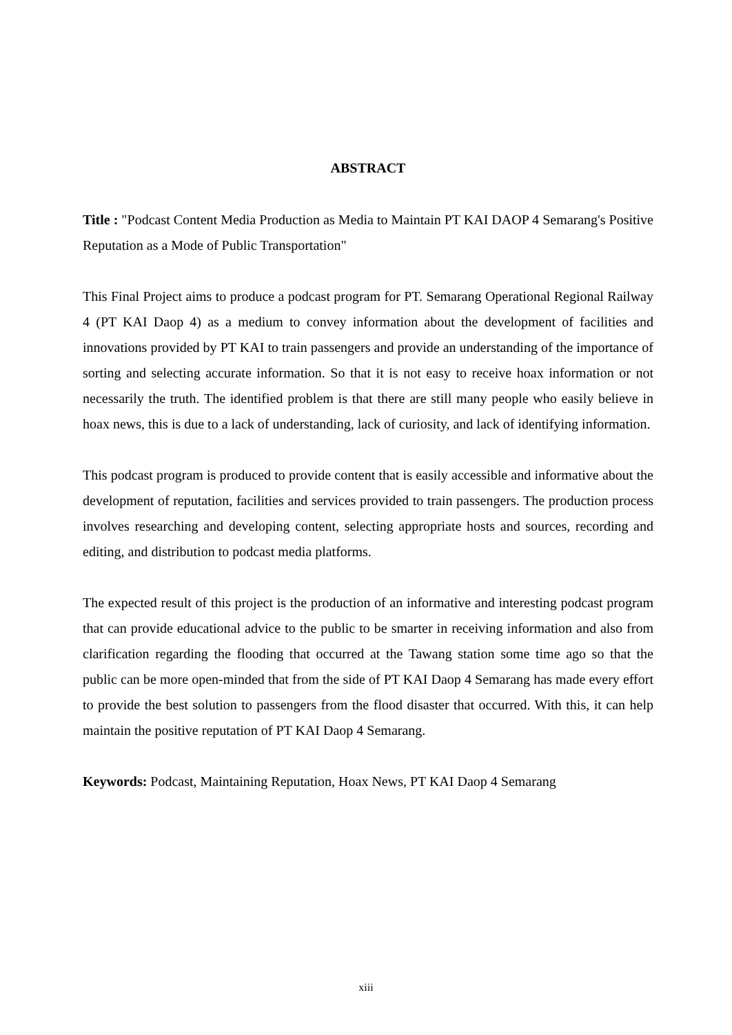ABSTRACT
Title : "Podcast Content Media Production as Media to Maintain PT KAI DAOP 4 Semarang's Positive Reputation as a Mode of Public Transportation"
This Final Project aims to produce a podcast program for PT. Semarang Operational Regional Railway 4 (PT KAI Daop 4) as a medium to convey information about the development of facilities and innovations provided by PT KAI to train passengers and provide an understanding of the importance of sorting and selecting accurate information. So that it is not easy to receive hoax information or not necessarily the truth. The identified problem is that there are still many people who easily believe in hoax news, this is due to a lack of understanding, lack of curiosity, and lack of identifying information.
This podcast program is produced to provide content that is easily accessible and informative about the development of reputation, facilities and services provided to train passengers. The production process involves researching and developing content, selecting appropriate hosts and sources, recording and editing, and distribution to podcast media platforms.
The expected result of this project is the production of an informative and interesting podcast program that can provide educational advice to the public to be smarter in receiving information and also from clarification regarding the flooding that occurred at the Tawang station some time ago so that the public can be more open-minded that from the side of PT KAI Daop 4 Semarang has made every effort to provide the best solution to passengers from the flood disaster that occurred. With this, it can help maintain the positive reputation of PT KAI Daop 4 Semarang.
Keywords: Podcast, Maintaining Reputation, Hoax News, PT KAI Daop 4 Semarang
xiii